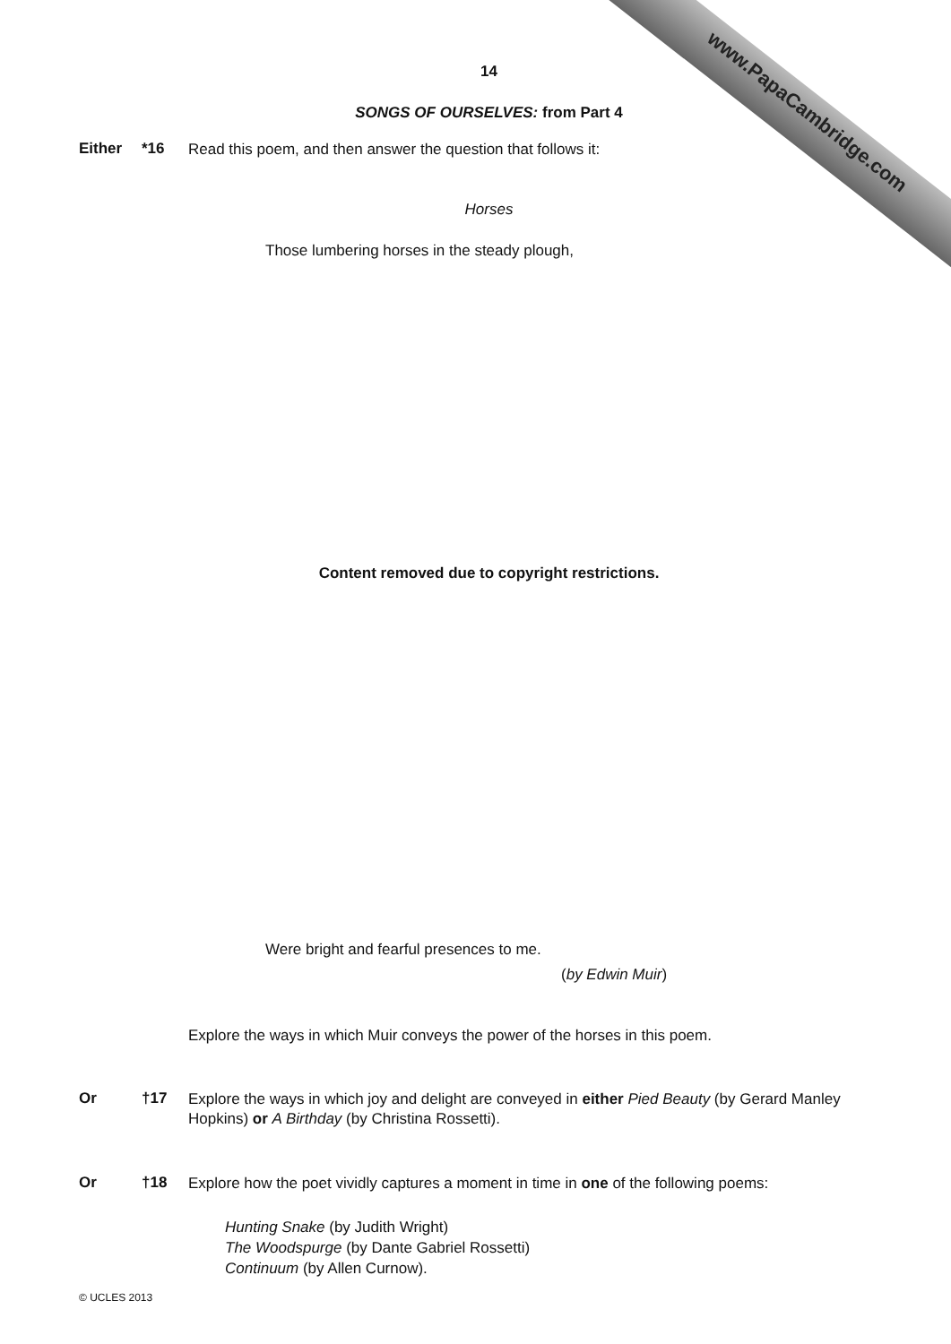www.PapaCambridge.com
14
SONGS OF OURSELVES: from Part 4
Either *16
Read this poem, and then answer the question that follows it:
Horses
Those lumbering horses in the steady plough,
Content removed due to copyright restrictions.
Were bright and fearful presences to me.
(by Edwin Muir)
Explore the ways in which Muir conveys the power of the horses in this poem.
Or †17
Explore the ways in which joy and delight are conveyed in either Pied Beauty (by Gerard Manley Hopkins) or A Birthday (by Christina Rossetti).
Or †18
Explore how the poet vividly captures a moment in time in one of the following poems:
Hunting Snake (by Judith Wright)
The Woodspurge (by Dante Gabriel Rossetti)
Continuum (by Allen Curnow).
© UCLES 2013